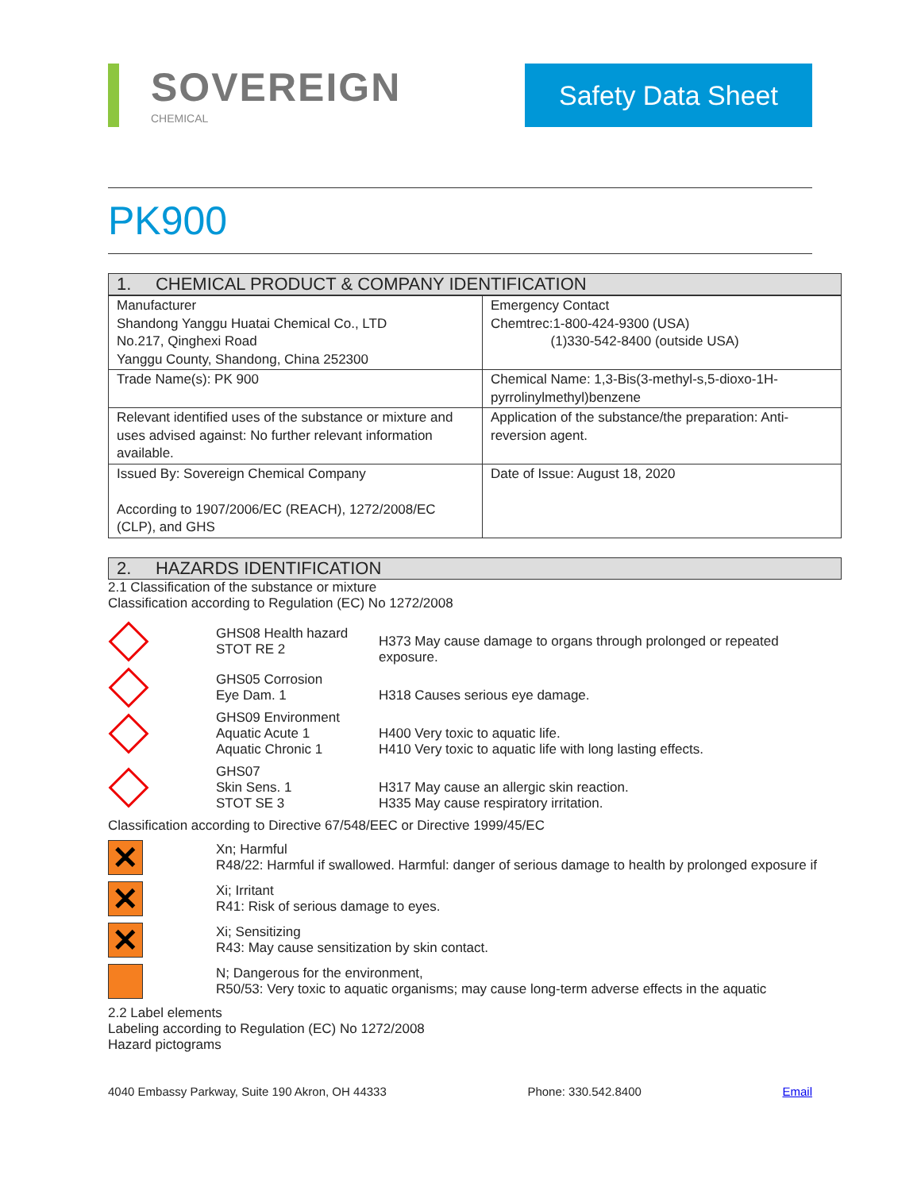SOVEREIGN
CHEMICAL
Safety Data Sheet
PK900
1. CHEMICAL PRODUCT & COMPANY IDENTIFICATION
| Manufacturer Shandong Yanggu Huatai Chemical Co., LTD No.217, Qinghexi Road Yanggu County, Shandong, China 252300 | Emergency Contact Chemtrec:1-800-424-9300 (USA) (1)330-542-8400 (outside USA) |
| Trade Name(s): PK 900 | Chemical Name: 1,3-Bis(3-methyl-s,5-dioxo-1H-pyrrolinylmethyl)benzene |
| Relevant identified uses of the substance or mixture and uses advised against: No further relevant information available. | Application of the substance/the preparation: Anti-reversion agent. |
| Issued By: Sovereign Chemical Company According to 1907/2006/EC (REACH), 1272/2008/EC (CLP), and GHS | Date of Issue: August 18, 2020 |
2. HAZARDS IDENTIFICATION
2.1 Classification of the substance or mixture
Classification according to Regulation (EC) No 1272/2008
GHS08 Health hazard
STOT RE 2
H373 May cause damage to organs through prolonged or repeated exposure.
GHS05 Corrosion
Eye Dam. 1
H318 Causes serious eye damage.
GHS09 Environment
Aquatic Acute 1
Aquatic Chronic 1
H400 Very toxic to aquatic life.
H410 Very toxic to aquatic life with long lasting effects.
GHS07
Skin Sens. 1
STOT SE 3
H317 May cause an allergic skin reaction.
H335 May cause respiratory irritation.
Classification according to Directive 67/548/EEC or Directive 1999/45/EC
✕
Xn; Harmful
R48/22: Harmful if swallowed. Harmful: danger of serious damage to health by prolonged exposure if
✕
Xi; Irritant
R41: Risk of serious damage to eyes.
✕
Xi; Sensitizing
R43: May cause sensitization by skin contact.
N; Dangerous for the environment,
R50/53: Very toxic to aquatic organisms; may cause long-term adverse effects in the aquatic
2.2 Label elements
Labeling according to Regulation (EC) No 1272/2008
Hazard pictograms
4040 Embassy Parkway, Suite 190 Akron, OH 44333 Phone: 330.542.8400 Email